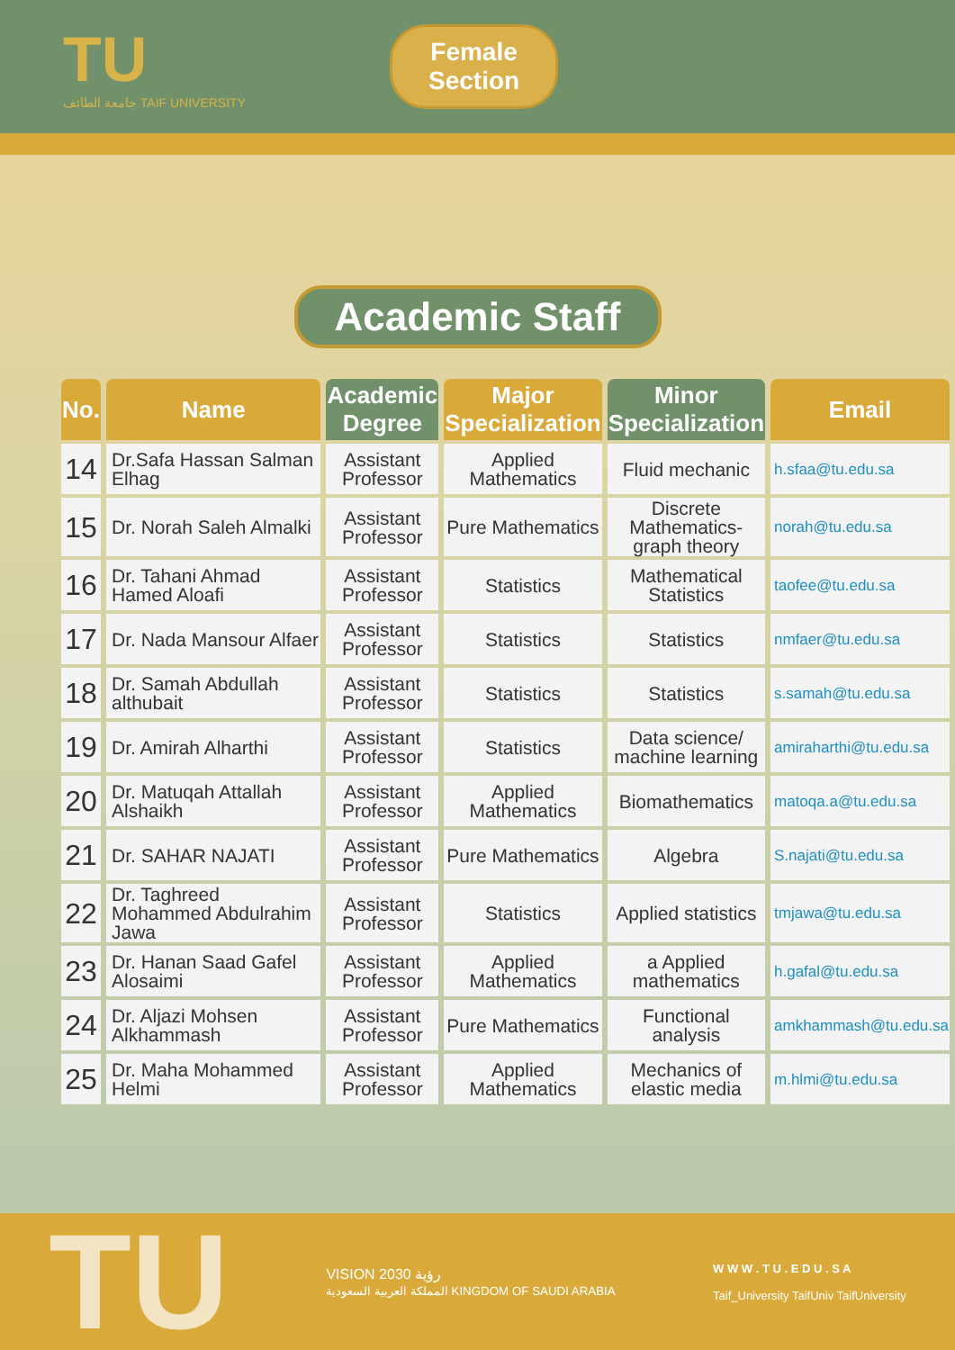TU
جامعة الطائف TAIF UNIVERSITY
Female
Section
Academic Staff
| No. | Name | Academic Degree | Major Specialization | Minor Specialization | Email |
| --- | --- | --- | --- | --- | --- |
| 14 | Dr.Safa Hassan Salman Elhag | Assistant Professor | Applied Mathematics | Fluid mechanic | h.sfaa@tu.edu.sa |
| 15 | Dr. Norah Saleh Almalki | Assistant Professor | Pure Mathematics | Discrete Mathematics-graph theory | norah@tu.edu.sa |
| 16 | Dr. Tahani Ahmad Hamed Aloafi | Assistant Professor | Statistics | Mathematical Statistics | taofee@tu.edu.sa |
| 17 | Dr. Nada Mansour Alfaer | Assistant Professor | Statistics | Statistics | nmfaer@tu.edu.sa |
| 18 | Dr. Samah Abdullah althubait | Assistant Professor | Statistics | Statistics | s.samah@tu.edu.sa |
| 19 | Dr. Amirah Alharthi | Assistant Professor | Statistics | Data science/ machine learning | amiraharthi@tu.edu.sa |
| 20 | Dr. Matuqah Attallah Alshaikh | Assistant Professor | Applied Mathematics | Biomathematics | matoqa.a@tu.edu.sa |
| 21 | Dr. SAHAR NAJATI | Assistant Professor | Pure Mathematics | Algebra | S.najati@tu.edu.sa |
| 22 | Dr. Taghreed Mohammed Abdulrahim Jawa | Assistant Professor | Statistics | Applied statistics | tmjawa@tu.edu.sa |
| 23 | Dr. Hanan Saad Gafel Alosaimi | Assistant Professor | Applied Mathematics | a Applied mathematics | h.gafal@tu.edu.sa |
| 24 | Dr. Aljazi Mohsen Alkhammash | Assistant Professor | Pure Mathematics | Functional analysis | amkhammash@tu.edu.sa |
| 25 | Dr. Maha Mohammed Helmi | Assistant Professor | Applied Mathematics | Mechanics of elastic media | m.hlmi@tu.edu.sa |
TU
VISION رؤية 2030
المملكة العربية السعودية KINGDOM OF SAUDI ARABIA
W W W . T U . E D U . S A
Taif_University TaifUniv TaifUniversity